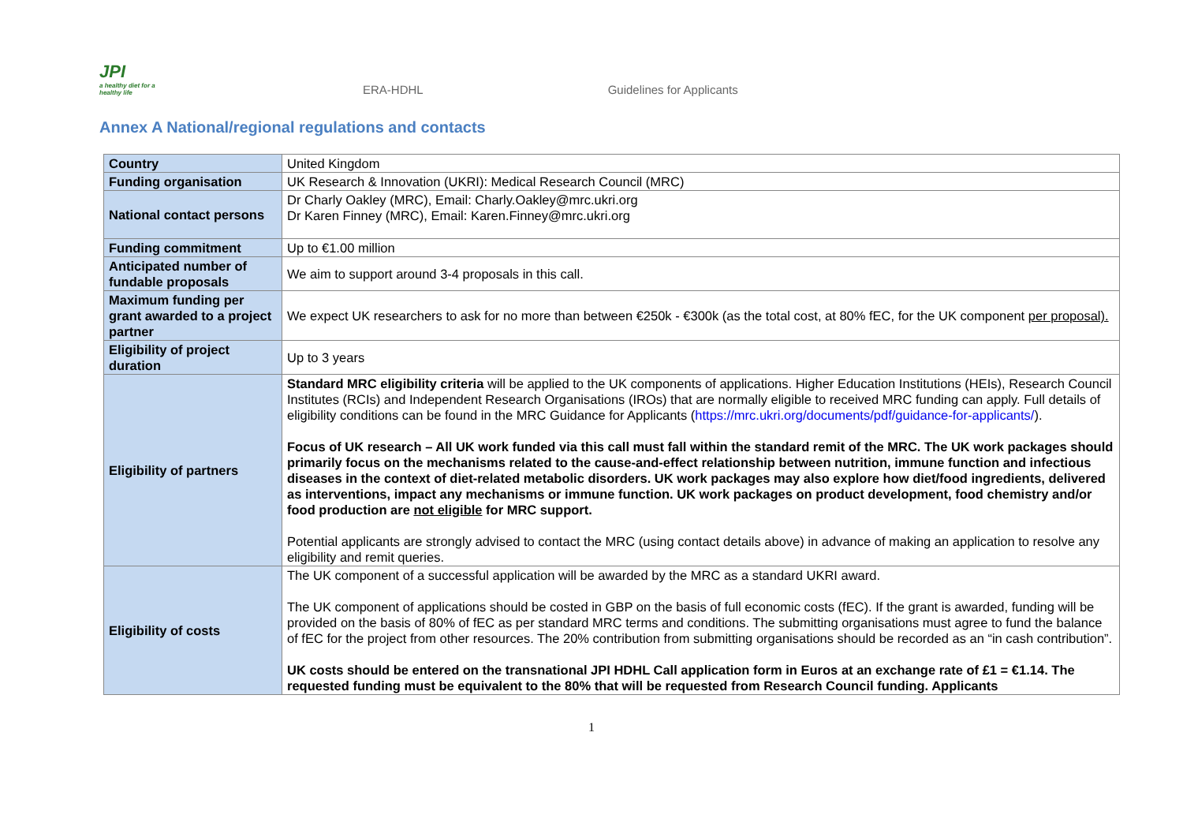JPI
a healthy diet for a healthy life
ERA-HDHL Guidelines for Applicants
Annex A National/regional regulations and contacts
| Country | United Kingdom |
| Funding organisation | UK Research & Innovation (UKRI): Medical Research Council (MRC) |
| National contact persons | Dr Charly Oakley (MRC), Email: Charly.Oakley@mrc.ukri.org Dr Karen Finney (MRC), Email: Karen.Finney@mrc.ukri.org |
| Funding commitment | Up to €1.00 million |
| Anticipated number of fundable proposals | We aim to support around 3-4 proposals in this call. |
| Maximum funding per grant awarded to a project partner | We expect UK researchers to ask for no more than between €250k - €300k (as the total cost, at 80% fEC, for the UK component per proposal). |
| Eligibility of project duration | Up to 3 years |
| Eligibility of partners | Standard MRC eligibility criteria will be applied to the UK components of applications. Higher Education Institutions (HEIs), Research Council Institutes (RCIs) and Independent Research Organisations (IROs) that are normally eligible to received MRC funding can apply. Full details of eligibility conditions can be found in the MRC Guidance for Applicants ( https://mrc.ukri.org/documents/pdf/guidance-for-applicants/ ). Focus of UK research – All UK work funded via this call must fall within the standard remit of the MRC. The UK work packages should primarily focus on the mechanisms related to the cause-and-effect relationship between nutrition, immune function and infectious diseases in the context of diet-related metabolic disorders. UK work packages may also explore how diet/food ingredients, delivered as interventions, impact any mechanisms or immune function. UK work packages on product development, food chemistry and/or food production are not eligible for MRC support. Potential applicants are strongly advised to contact the MRC (using contact details above) in advance of making an application to resolve any eligibility and remit queries. |
| Eligibility of costs | The UK component of a successful application will be awarded by the MRC as a standard UKRI award. The UK component of applications should be costed in GBP on the basis of full economic costs (fEC). If the grant is awarded, funding will be provided on the basis of 80% of fEC as per standard MRC terms and conditions. The submitting organisations must agree to fund the balance of fEC for the project from other resources. The 20% contribution from submitting organisations should be recorded as an “in cash contribution”. UK costs should be entered on the transnational JPI HDHL Call application form in Euros at an exchange rate of £1 = €1.14. The requested funding must be equivalent to the 80% that will be requested from Research Council funding. Applicants |
1